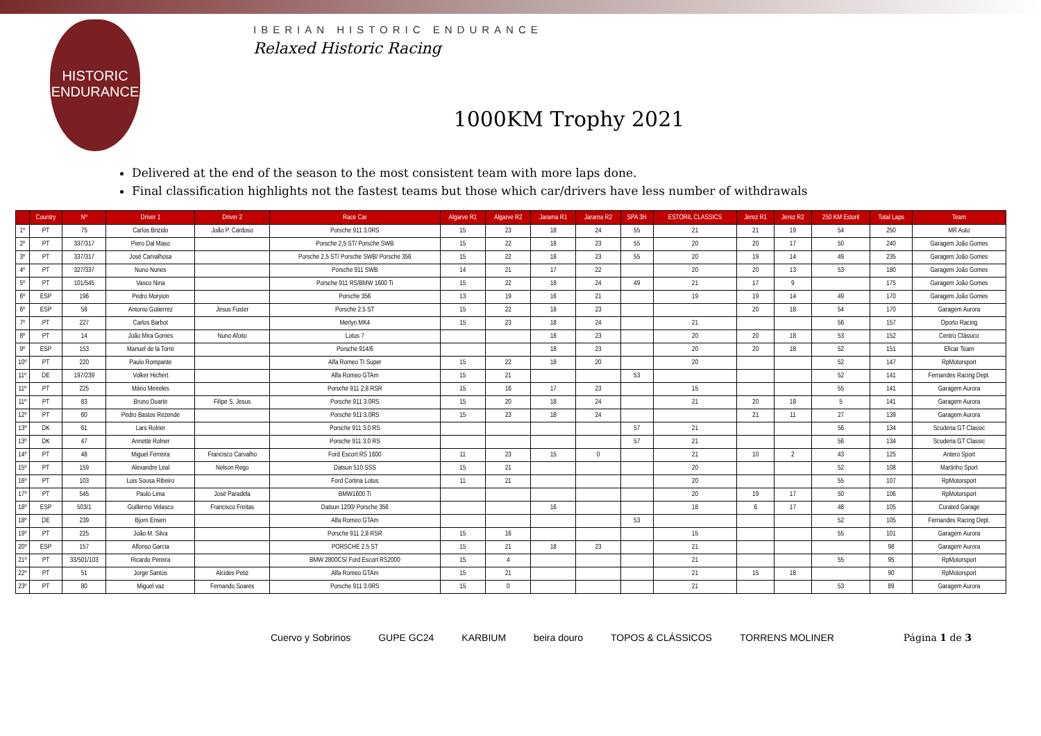HISTORIC
ENDURANCE
IBERIAN HISTORIC ENDURANCE
Relaxed Historic Racing
1000KM Trophy 2021
Delivered at the end of the season to the most consistent team with more laps done.
Final classification highlights not the fastest teams but those which car/drivers have less number of withdrawals
| | Country | Nº | Driver 1 | Driver 2 | Race Car | Algarve R1 | Algarve R2 | Jarama R1 | Jarama R2 | SPA 3H | ESTORIL CLASSICS | Jerez R1 | Jerez R2 | 250 KM Estoril | Total Laps | Team |
| --- | --- | --- | --- | --- | --- | --- | --- | --- | --- | --- | --- | --- | --- | --- | --- | --- |
| 1º | PT | 75 | Carlos Brizido | João P. Cardoso | Porsche 911 3.0RS | 15 | 23 | 18 | 24 | 55 | 21 | 21 | 19 | 54 | 250 | MR Auto |
| 2º | PT | 337/317 | Piero Dal Maso | | Porsche 2,5 ST/ Porsche SWB | 15 | 22 | 18 | 23 | 55 | 20 | 20 | 17 | 50 | 240 | Garagem João Gomes |
| 3º | PT | 337/317 | José Carvalhosa | | Porsche 2,5 ST/ Porsche SWB/ Porsche 356 | 15 | 22 | 18 | 23 | 55 | 20 | 19 | 14 | 49 | 235 | Garagem João Gomes |
| 4º | PT | 327/337 | Nuno Nunes | | Porsche 911 SWB | 14 | 21 | 17 | 22 | | 20 | 20 | 13 | 53 | 180 | Garagem João Gomes |
| 5º | PT | 101/545 | Vasco Nina | | Porsche 911 RS/BMW 1600 Ti | 15 | 22 | 18 | 24 | 49 | 21 | 17 | 9 | | 175 | Garagem João Gomes |
| 6º | ESP | 196 | Pedro Moryion | | Porsche 356 | 13 | 19 | 16 | 21 | | 19 | 19 | 14 | 49 | 170 | Garagem João Gomes |
| 6º | ESP | 58 | Antonio Gutierrez | Jesus Fuster | Porsche 2.5 ST | 15 | 22 | 18 | 23 | | | 20 | 18 | 54 | 170 | Garagem Aurora |
| 7º | PT | 227 | Carlos Barbot | | Merlyn MK4 | 15 | 23 | 18 | 24 | | 21 | | | 56 | 157 | Oporto Racing |
| 8º | PT | 14 | João Mira Gomes | Nuno Afoito | Lotus 7 | | | 18 | 23 | | 20 | 20 | 18 | 53 | 152 | Centro Clássico |
| 9º | ESP | 153 | Manuel de la Torre | | Porsche 914/6 | | | 18 | 23 | | 20 | 20 | 18 | 52 | 151 | Eficar Team |
| 10º | PT | 220 | Paulo Rompante | | Alfa Romeo TI Super | 15 | 22 | 18 | 20 | | 20 | | | 52 | 147 | RpMotorsport |
| 11º | DE | 197/239 | Volker Hichert | | Alfa Romeo GTAm | 15 | 21 | | | 53 | | | | 52 | 141 | Fernandes Racing Dept. |
| 11º | PT | 225 | Mário Meireles | | Porsche 911 2,8 RSR | 15 | 16 | 17 | 23 | | 15 | | | 55 | 141 | Garagem Aurora |
| 11º | PT | 83 | Bruno Duarte | Filipe S. Jesus | Porsche 911 3.0RS | 15 | 20 | 18 | 24 | | 21 | 20 | 18 | 5 | 141 | Garagem Aurora |
| 12º | PT | 60 | Pedro Bastos Rezende | | Porsche 911 3.0RS | 15 | 23 | 18 | 24 | | | 21 | 11 | 27 | 139 | Garagem Aurora |
| 13º | DK | 61 | Lars Rolner | | Porsche 911 3.0 RS | | | | | 57 | 21 | | | 56 | 134 | Scuderia GT Classic |
| 13º | DK | 47 | Annette Rolner | | Porsche 911 3.0 RS | | | | | 57 | 21 | | | 56 | 134 | Scuderia GT Classic |
| 14º | PT | 48 | Miguel Ferreira | Francisco Carvalho | Ford Escort RS 1600 | 11 | 23 | 15 | 0 | | 21 | 10 | 2 | 43 | 125 | Antero Sport |
| 15º | PT | 159 | Alexandre Leal | Nelson Rego | Datsun 510 SSS | 15 | 21 | | | | 20 | | | 52 | 108 | Martinho Sport |
| 16º | PT | 103 | Luis Sousa Ribeiro | | Ford Cortina Lotus | 11 | 21 | | | | 20 | | | 55 | 107 | RpMotorsport |
| 17º | PT | 545 | Paulo Lima | José Paradela | BMW1600 Ti | | | | | | 20 | 19 | 17 | 50 | 106 | RpMotorsport |
| 18º | ESP | 503/1 | Guillermo Velasco | Francisco Freitas | Datsun 1200/ Porsche 356 | | | 16 | | | 18 | 6 | 17 | 48 | 105 | Curated Garage |
| 18º | DE | 239 | Bjorn Ensen | | Alfa Romeo GTAm | | | | | 53 | | | | 52 | 105 | Fernandes Racing Dept. |
| 19º | PT | 225 | João M. Silva | | Porsche 911 2,8 RSR | 15 | 16 | | | | 15 | | | 55 | 101 | Garagem Aurora |
| 20º | ESP | 157 | Alfonso Garcia | | PORSCHE 2.5 ST | 15 | 21 | 18 | 23 | | 21 | | | | 98 | Garagem Aurora |
| 21º | PT | 33/501/103 | Ricardo Pereira | | BMW 2800CS/ Ford Escort RS2000 | 15 | 4 | | | | 21 | | | 55 | 95 | RpMotorsport |
| 22º | PT | 51 | Jorge Santos | Alcides Petiz | Alfa Romeo GTAm | 15 | 21 | | | | 21 | 15 | 18 | | 90 | RpMotorsport |
| 23º | PT | 80 | Miguel vaz | Fernando Soares | Porsche 911 3.0RS | 15 | 0 | | | | 21 | | | 53 | 89 | Garagem Aurora |
Cuervo y Sobrinos GUPE GC24 KARBIUM beira douro TOPOS & CLÁSSICOS TORRENS MOLINER Página 1 de 3